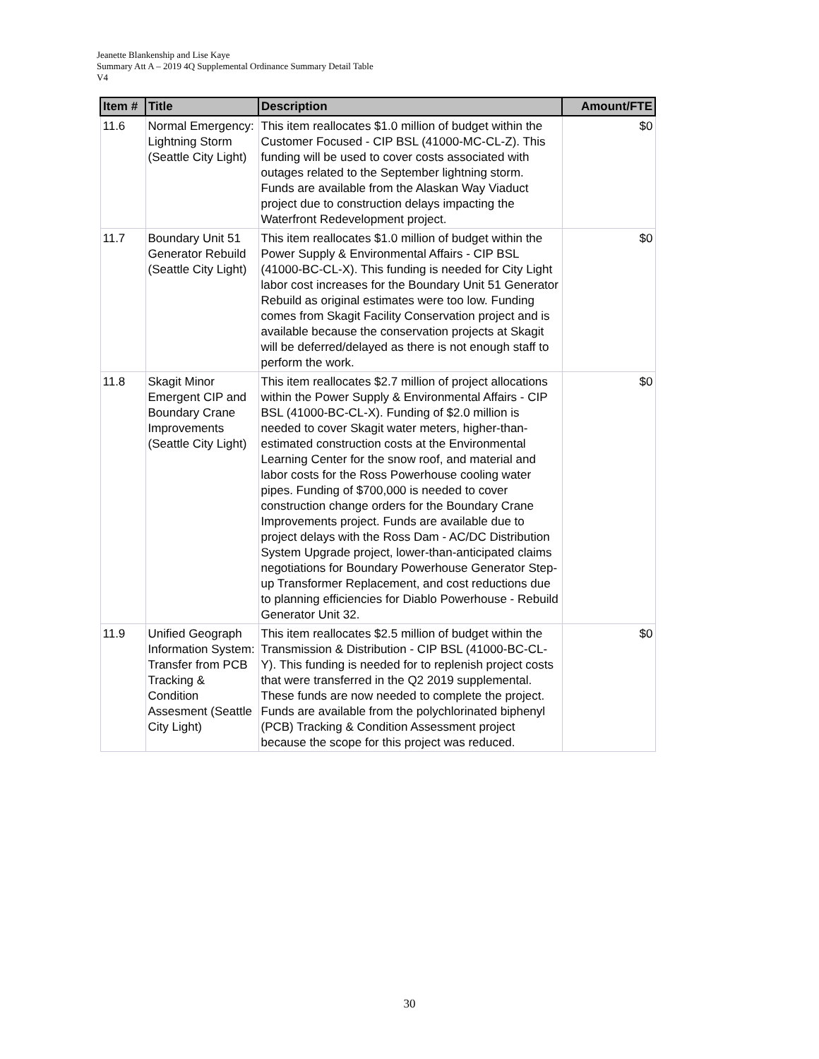Jeanette Blankenship and Lise Kaye
Summary Att A – 2019 4Q Supplemental Ordinance Summary Detail Table
V4
| Item # | Title | Description | Amount/FTE |
| --- | --- | --- | --- |
| 11.6 | Normal Emergency: Lightning Storm (Seattle City Light) | This item reallocates $1.0 million of budget within the Customer Focused - CIP BSL (41000-MC-CL-Z). This funding will be used to cover costs associated with outages related to the September lightning storm. Funds are available from the Alaskan Way Viaduct project due to construction delays impacting the Waterfront Redevelopment project. | $0 |
| 11.7 | Boundary Unit 51 Generator Rebuild (Seattle City Light) | This item reallocates $1.0 million of budget within the Power Supply & Environmental Affairs - CIP BSL (41000-BC-CL-X). This funding is needed for City Light labor cost increases for the Boundary Unit 51 Generator Rebuild as original estimates were too low. Funding comes from Skagit Facility Conservation project and is available because the conservation projects at Skagit will be deferred/delayed as there is not enough staff to perform the work. | $0 |
| 11.8 | Skagit Minor Emergent CIP and Boundary Crane Improvements (Seattle City Light) | This item reallocates $2.7 million of project allocations within the Power Supply & Environmental Affairs - CIP BSL (41000-BC-CL-X). Funding of $2.0 million is needed to cover Skagit water meters, higher-than-estimated construction costs at the Environmental Learning Center for the snow roof, and material and labor costs for the Ross Powerhouse cooling water pipes. Funding of $700,000 is needed to cover construction change orders for the Boundary Crane Improvements project. Funds are available due to project delays with the Ross Dam - AC/DC Distribution System Upgrade project, lower-than-anticipated claims negotiations for Boundary Powerhouse Generator Step-up Transformer Replacement, and cost reductions due to planning efficiencies for Diablo Powerhouse - Rebuild Generator Unit 32. | $0 |
| 11.9 | Unified Geograph Information System: Transfer from PCB Tracking & Condition Assesment (Seattle City Light) | This item reallocates $2.5 million of budget within the Transmission & Distribution - CIP BSL (41000-BC-CL-Y). This funding is needed for to replenish project costs that were transferred in the Q2 2019 supplemental. These funds are now needed to complete the project. Funds are available from the polychlorinated biphenyl (PCB) Tracking & Condition Assessment project because the scope for this project was reduced. | $0 |
30